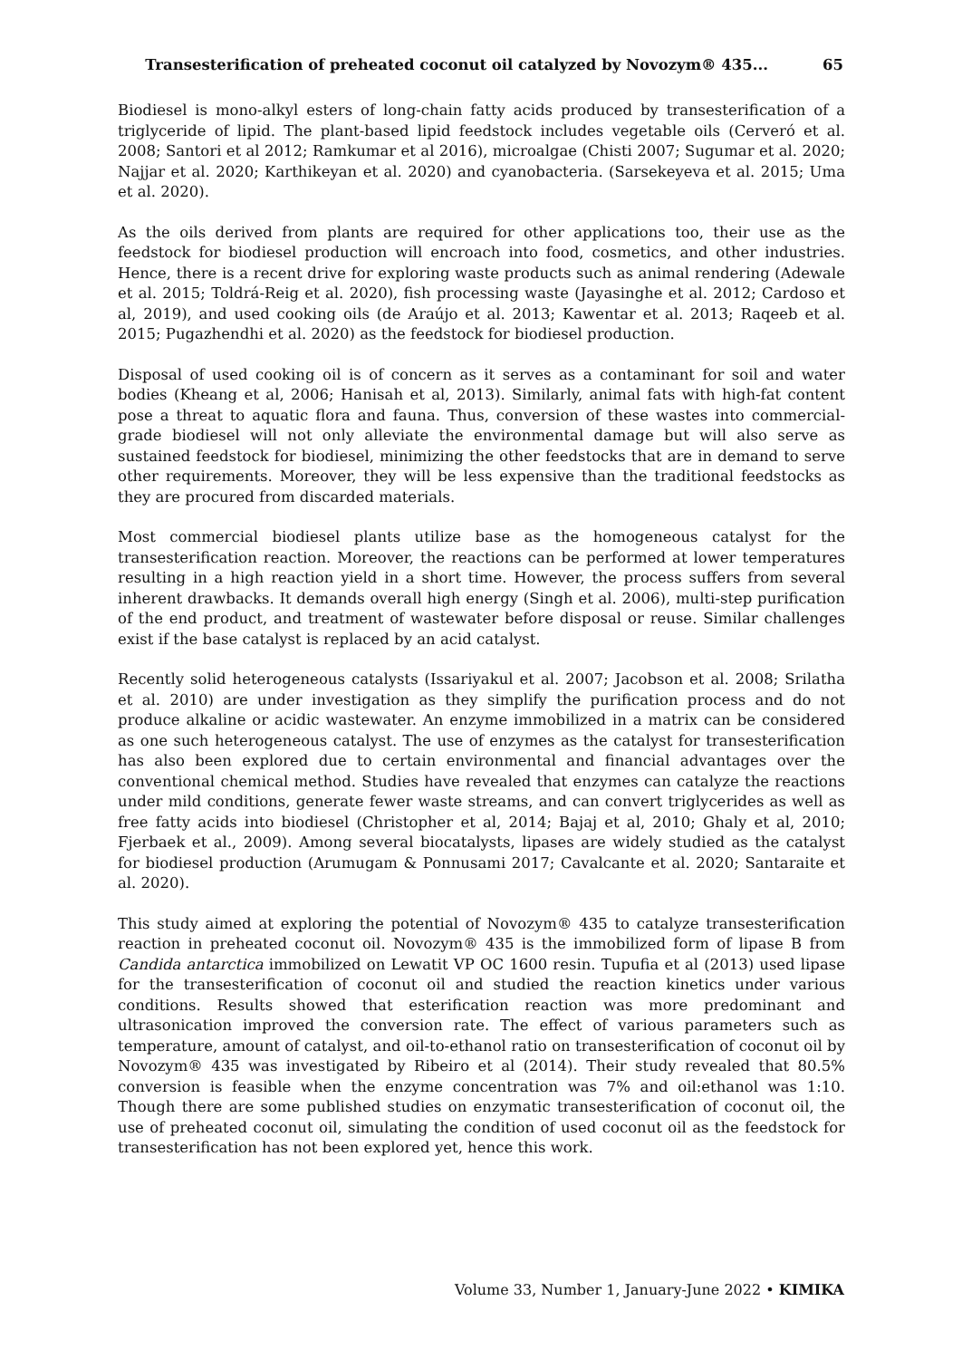Transesterification of preheated coconut oil catalyzed by Novozym® 435... 65
Biodiesel is mono-alkyl esters of long-chain fatty acids produced by transesterification of a triglyceride of lipid. The plant-based lipid feedstock includes vegetable oils (Cerveró et al. 2008; Santori et al 2012; Ramkumar et al 2016), microalgae (Chisti 2007; Sugumar et al. 2020; Najjar et al. 2020; Karthikeyan et al. 2020) and cyanobacteria. (Sarsekeyeva et al. 2015; Uma et al. 2020).
As the oils derived from plants are required for other applications too, their use as the feedstock for biodiesel production will encroach into food, cosmetics, and other industries. Hence, there is a recent drive for exploring waste products such as animal rendering (Adewale et al. 2015; Toldrá-Reig et al. 2020), fish processing waste (Jayasinghe et al. 2012; Cardoso et al, 2019), and used cooking oils (de Araújo et al. 2013; Kawentar et al. 2013; Raqeeb et al. 2015; Pugazhendhi et al. 2020) as the feedstock for biodiesel production.
Disposal of used cooking oil is of concern as it serves as a contaminant for soil and water bodies (Kheang et al, 2006; Hanisah et al, 2013). Similarly, animal fats with high-fat content pose a threat to aquatic flora and fauna. Thus, conversion of these wastes into commercial-grade biodiesel will not only alleviate the environmental damage but will also serve as sustained feedstock for biodiesel, minimizing the other feedstocks that are in demand to serve other requirements. Moreover, they will be less expensive than the traditional feedstocks as they are procured from discarded materials.
Most commercial biodiesel plants utilize base as the homogeneous catalyst for the transesterification reaction. Moreover, the reactions can be performed at lower temperatures resulting in a high reaction yield in a short time. However, the process suffers from several inherent drawbacks. It demands overall high energy (Singh et al. 2006), multi-step purification of the end product, and treatment of wastewater before disposal or reuse. Similar challenges exist if the base catalyst is replaced by an acid catalyst.
Recently solid heterogeneous catalysts (Issariyakul et al. 2007; Jacobson et al. 2008; Srilatha et al. 2010) are under investigation as they simplify the purification process and do not produce alkaline or acidic wastewater. An enzyme immobilized in a matrix can be considered as one such heterogeneous catalyst. The use of enzymes as the catalyst for transesterification has also been explored due to certain environmental and financial advantages over the conventional chemical method. Studies have revealed that enzymes can catalyze the reactions under mild conditions, generate fewer waste streams, and can convert triglycerides as well as free fatty acids into biodiesel (Christopher et al, 2014; Bajaj et al, 2010; Ghaly et al, 2010; Fjerbaek et al., 2009). Among several biocatalysts, lipases are widely studied as the catalyst for biodiesel production (Arumugam & Ponnusami 2017; Cavalcante et al. 2020; Santaraite et al. 2020).
This study aimed at exploring the potential of Novozym® 435 to catalyze transesterification reaction in preheated coconut oil. Novozym® 435 is the immobilized form of lipase B from Candida antarctica immobilized on Lewatit VP OC 1600 resin. Tupufia et al (2013) used lipase for the transesterification of coconut oil and studied the reaction kinetics under various conditions. Results showed that esterification reaction was more predominant and ultrasonication improved the conversion rate. The effect of various parameters such as temperature, amount of catalyst, and oil-to-ethanol ratio on transesterification of coconut oil by Novozym® 435 was investigated by Ribeiro et al (2014). Their study revealed that 80.5% conversion is feasible when the enzyme concentration was 7% and oil:ethanol was 1:10. Though there are some published studies on enzymatic transesterification of coconut oil, the use of preheated coconut oil, simulating the condition of used coconut oil as the feedstock for transesterification has not been explored yet, hence this work.
Volume 33, Number 1, January-June 2022 • KIMIKA